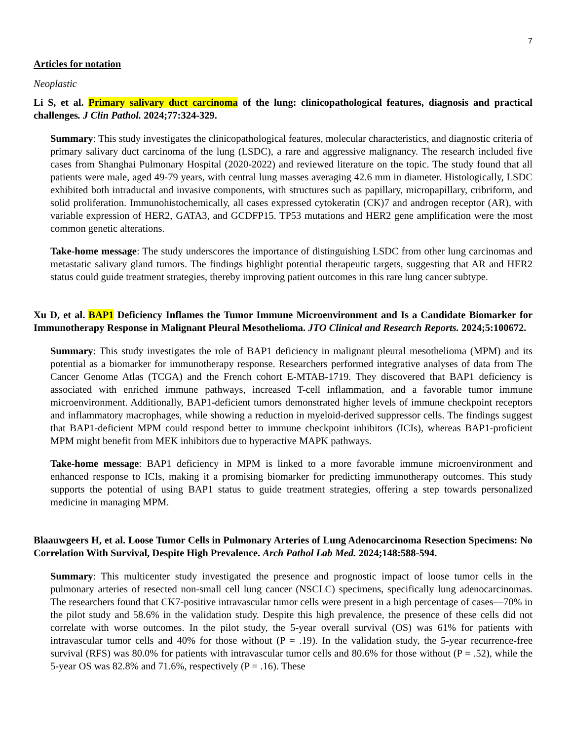7
Articles for notation
Neoplastic
Li S, et al. Primary salivary duct carcinoma of the lung: clinicopathological features, diagnosis and practical challenges. J Clin Pathol. 2024;77:324-329.
Summary: This study investigates the clinicopathological features, molecular characteristics, and diagnostic criteria of primary salivary duct carcinoma of the lung (LSDC), a rare and aggressive malignancy. The research included five cases from Shanghai Pulmonary Hospital (2020-2022) and reviewed literature on the topic. The study found that all patients were male, aged 49-79 years, with central lung masses averaging 42.6 mm in diameter. Histologically, LSDC exhibited both intraductal and invasive components, with structures such as papillary, micropapillary, cribriform, and solid proliferation. Immunohistochemically, all cases expressed cytokeratin (CK)7 and androgen receptor (AR), with variable expression of HER2, GATA3, and GCDFP15. TP53 mutations and HER2 gene amplification were the most common genetic alterations.
Take-home message: The study underscores the importance of distinguishing LSDC from other lung carcinomas and metastatic salivary gland tumors. The findings highlight potential therapeutic targets, suggesting that AR and HER2 status could guide treatment strategies, thereby improving patient outcomes in this rare lung cancer subtype.
Xu D, et al. BAP1 Deficiency Inflames the Tumor Immune Microenvironment and Is a Candidate Biomarker for Immunotherapy Response in Malignant Pleural Mesothelioma. JTO Clinical and Research Reports. 2024;5:100672.
Summary: This study investigates the role of BAP1 deficiency in malignant pleural mesothelioma (MPM) and its potential as a biomarker for immunotherapy response. Researchers performed integrative analyses of data from The Cancer Genome Atlas (TCGA) and the French cohort E-MTAB-1719. They discovered that BAP1 deficiency is associated with enriched immune pathways, increased T-cell inflammation, and a favorable tumor immune microenvironment. Additionally, BAP1-deficient tumors demonstrated higher levels of immune checkpoint receptors and inflammatory macrophages, while showing a reduction in myeloid-derived suppressor cells. The findings suggest that BAP1-deficient MPM could respond better to immune checkpoint inhibitors (ICIs), whereas BAP1-proficient MPM might benefit from MEK inhibitors due to hyperactive MAPK pathways.
Take-home message: BAP1 deficiency in MPM is linked to a more favorable immune microenvironment and enhanced response to ICIs, making it a promising biomarker for predicting immunotherapy outcomes. This study supports the potential of using BAP1 status to guide treatment strategies, offering a step towards personalized medicine in managing MPM.
Blaauwgeers H, et al. Loose Tumor Cells in Pulmonary Arteries of Lung Adenocarcinoma Resection Specimens: No Correlation With Survival, Despite High Prevalence. Arch Pathol Lab Med. 2024;148:588-594.
Summary: This multicenter study investigated the presence and prognostic impact of loose tumor cells in the pulmonary arteries of resected non-small cell lung cancer (NSCLC) specimens, specifically lung adenocarcinomas. The researchers found that CK7-positive intravascular tumor cells were present in a high percentage of cases—70% in the pilot study and 58.6% in the validation study. Despite this high prevalence, the presence of these cells did not correlate with worse outcomes. In the pilot study, the 5-year overall survival (OS) was 61% for patients with intravascular tumor cells and 40% for those without (P = .19). In the validation study, the 5-year recurrence-free survival (RFS) was 80.0% for patients with intravascular tumor cells and 80.6% for those without (P = .52), while the 5-year OS was 82.8% and 71.6%, respectively (P = .16). These